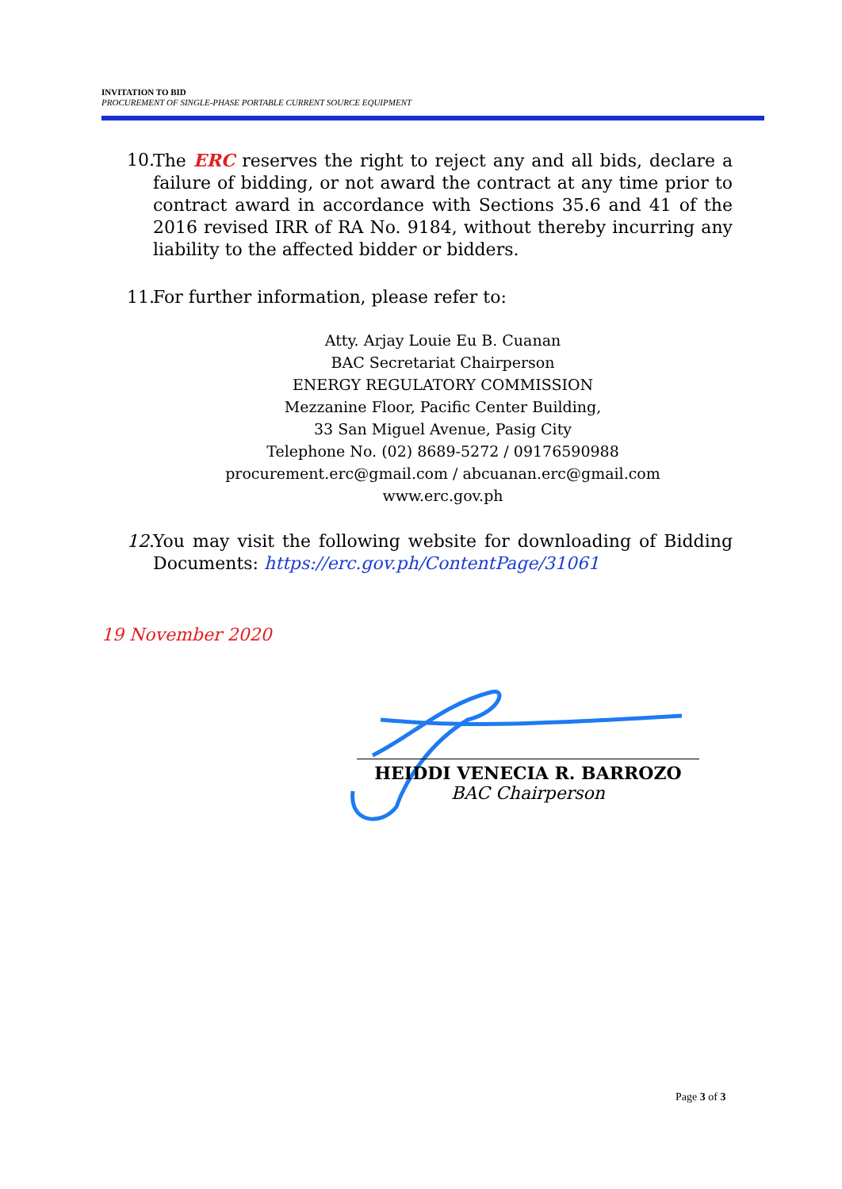INVITATION TO BID
PROCUREMENT OF SINGLE-PHASE PORTABLE CURRENT SOURCE EQUIPMENT
10. The ERC reserves the right to reject any and all bids, declare a failure of bidding, or not award the contract at any time prior to contract award in accordance with Sections 35.6 and 41 of the 2016 revised IRR of RA No. 9184, without thereby incurring any liability to the affected bidder or bidders.
11. For further information, please refer to:
Atty. Arjay Louie Eu B. Cuanan
BAC Secretariat Chairperson
ENERGY REGULATORY COMMISSION
Mezzanine Floor, Pacific Center Building,
33 San Miguel Avenue, Pasig City
Telephone No. (02) 8689-5272 / 09176590988
procurement.erc@gmail.com / abcuanan.erc@gmail.com
www.erc.gov.ph
12. You may visit the following website for downloading of Bidding Documents: https://erc.gov.ph/ContentPage/31061
19 November 2020
HEIDDI VENECIA R. BARROZO
BAC Chairperson
Page 3 of 3